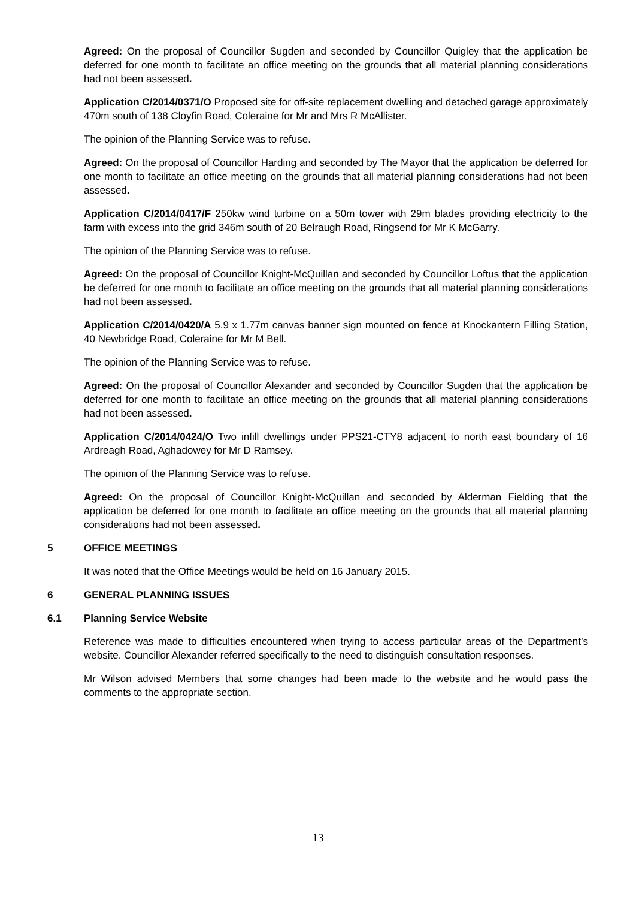Agreed: On the proposal of Councillor Sugden and seconded by Councillor Quigley that the application be deferred for one month to facilitate an office meeting on the grounds that all material planning considerations had not been assessed.
Application C/2014/0371/O Proposed site for off-site replacement dwelling and detached garage approximately 470m south of 138 Cloyfin Road, Coleraine for Mr and Mrs R McAllister.
The opinion of the Planning Service was to refuse.
Agreed: On the proposal of Councillor Harding and seconded by The Mayor that the application be deferred for one month to facilitate an office meeting on the grounds that all material planning considerations had not been assessed.
Application C/2014/0417/F 250kw wind turbine on a 50m tower with 29m blades providing electricity to the farm with excess into the grid 346m south of 20 Belraugh Road, Ringsend for Mr K McGarry.
The opinion of the Planning Service was to refuse.
Agreed: On the proposal of Councillor Knight-McQuillan and seconded by Councillor Loftus that the application be deferred for one month to facilitate an office meeting on the grounds that all material planning considerations had not been assessed.
Application C/2014/0420/A 5.9 x 1.77m canvas banner sign mounted on fence at Knockantern Filling Station, 40 Newbridge Road, Coleraine for Mr M Bell.
The opinion of the Planning Service was to refuse.
Agreed: On the proposal of Councillor Alexander and seconded by Councillor Sugden that the application be deferred for one month to facilitate an office meeting on the grounds that all material planning considerations had not been assessed.
Application C/2014/0424/O Two infill dwellings under PPS21-CTY8 adjacent to north east boundary of 16 Ardreagh Road, Aghadowey for Mr D Ramsey.
The opinion of the Planning Service was to refuse.
Agreed: On the proposal of Councillor Knight-McQuillan and seconded by Alderman Fielding that the application be deferred for one month to facilitate an office meeting on the grounds that all material planning considerations had not been assessed.
5 OFFICE MEETINGS
It was noted that the Office Meetings would be held on 16 January 2015.
6 GENERAL PLANNING ISSUES
6.1 Planning Service Website
Reference was made to difficulties encountered when trying to access particular areas of the Department’s website. Councillor Alexander referred specifically to the need to distinguish consultation responses.
Mr Wilson advised Members that some changes had been made to the website and he would pass the comments to the appropriate section.
13